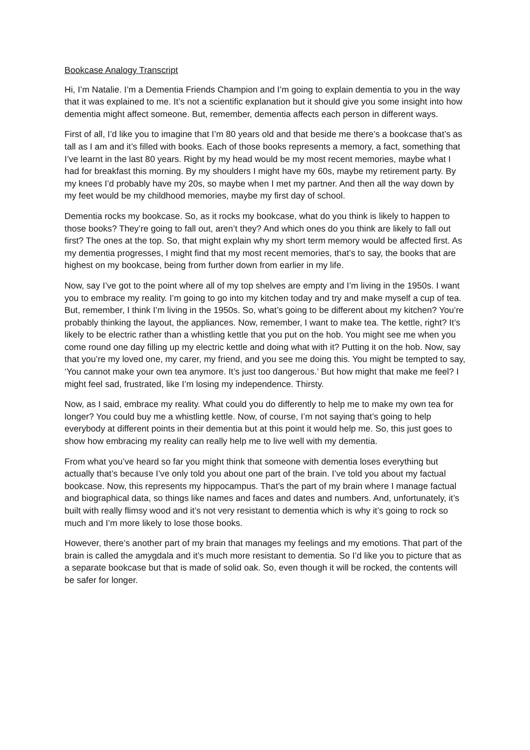Bookcase Analogy Transcript
Hi, I’m Natalie. I’m a Dementia Friends Champion and I’m going to explain dementia to you in the way that it was explained to me. It’s not a scientific explanation but it should give you some insight into how dementia might affect someone. But, remember, dementia affects each person in different ways.
First of all, I’d like you to imagine that I’m 80 years old and that beside me there’s a bookcase that’s as tall as I am and it’s filled with books. Each of those books represents a memory, a fact, something that I’ve learnt in the last 80 years. Right by my head would be my most recent memories, maybe what I had for breakfast this morning. By my shoulders I might have my 60s, maybe my retirement party. By my knees I’d probably have my 20s, so maybe when I met my partner. And then all the way down by my feet would be my childhood memories, maybe my first day of school.
Dementia rocks my bookcase. So, as it rocks my bookcase, what do you think is likely to happen to those books? They’re going to fall out, aren’t they? And which ones do you think are likely to fall out first? The ones at the top. So, that might explain why my short term memory would be affected first. As my dementia progresses, I might find that my most recent memories, that’s to say, the books that are highest on my bookcase, being from further down from earlier in my life.
Now, say I’ve got to the point where all of my top shelves are empty and I’m living in the 1950s. I want you to embrace my reality. I’m going to go into my kitchen today and try and make myself a cup of tea. But, remember, I think I’m living in the 1950s. So, what’s going to be different about my kitchen? You’re probably thinking the layout, the appliances. Now, remember, I want to make tea. The kettle, right? It’s likely to be electric rather than a whistling kettle that you put on the hob. You might see me when you come round one day filling up my electric kettle and doing what with it? Putting it on the hob. Now, say that you’re my loved one, my carer, my friend, and you see me doing this. You might be tempted to say, ‘You cannot make your own tea anymore. It’s just too dangerous.’ But how might that make me feel? I might feel sad, frustrated, like I’m losing my independence. Thirsty.
Now, as I said, embrace my reality. What could you do differently to help me to make my own tea for longer? You could buy me a whistling kettle. Now, of course, I’m not saying that’s going to help everybody at different points in their dementia but at this point it would help me. So, this just goes to show how embracing my reality can really help me to live well with my dementia.
From what you’ve heard so far you might think that someone with dementia loses everything but actually that’s because I’ve only told you about one part of the brain. I’ve told you about my factual bookcase. Now, this represents my hippocampus. That’s the part of my brain where I manage factual and biographical data, so things like names and faces and dates and numbers. And, unfortunately, it’s built with really flimsy wood and it’s not very resistant to dementia which is why it’s going to rock so much and I’m more likely to lose those books.
However, there’s another part of my brain that manages my feelings and my emotions. That part of the brain is called the amygdala and it’s much more resistant to dementia. So I’d like you to picture that as a separate bookcase but that is made of solid oak. So, even though it will be rocked, the contents will be safer for longer.